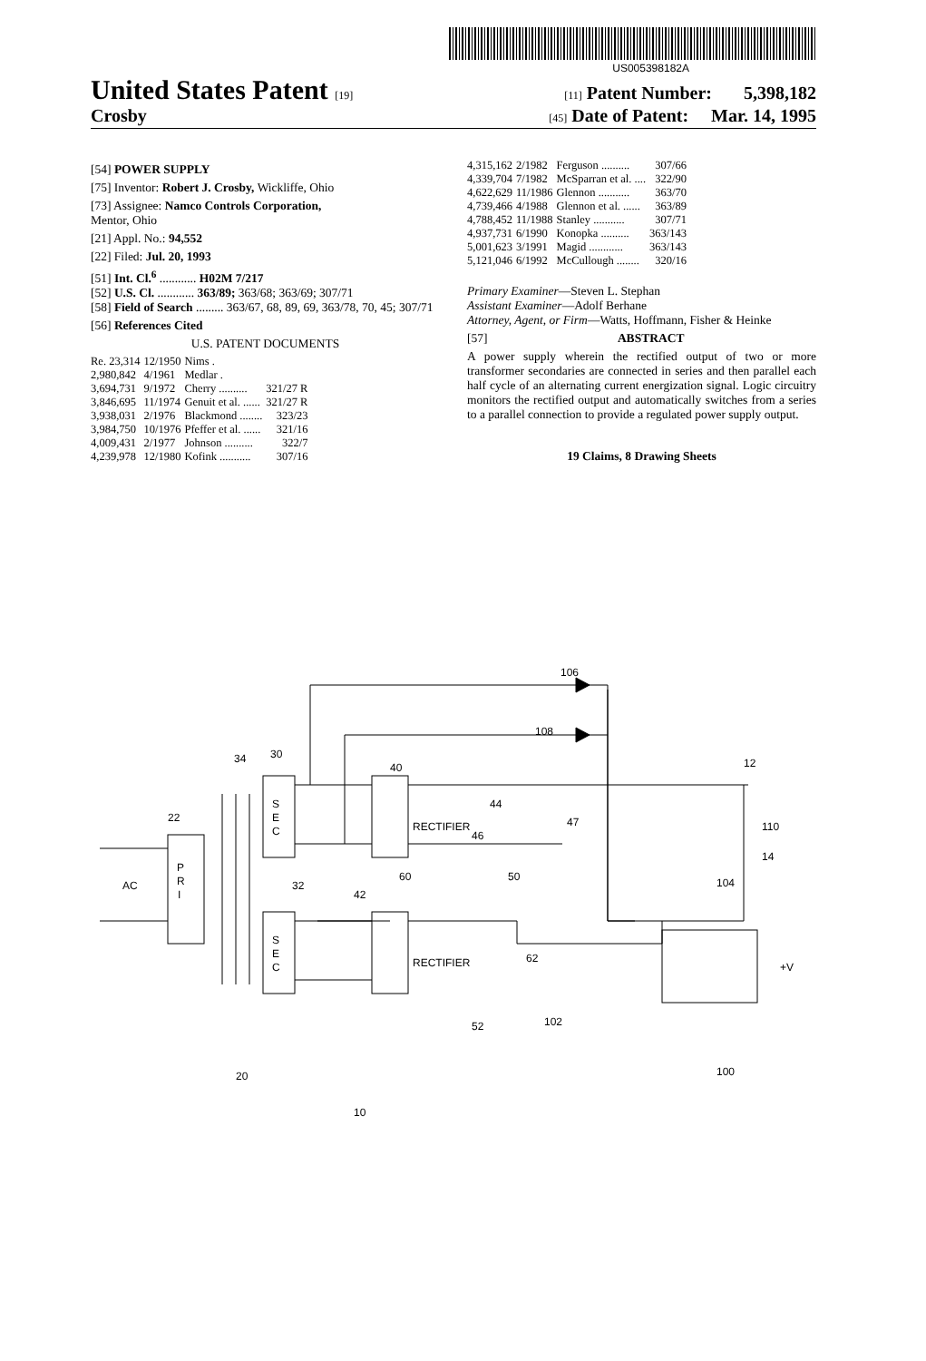US005398182A
United States Patent [19] [11] Patent Number: 5,398,182
Crosby [45] Date of Patent: Mar. 14, 1995
[54] POWER SUPPLY
[75] Inventor: Robert J. Crosby, Wickliffe, Ohio
[73] Assignee: Namco Controls Corporation,
Mentor, Ohio
[21] Appl. No.: 94,552
[22] Filed: Jul. 20, 1993
[51] Int. Cl.<sup>6</sup> ............ H02M 7/217
[52] U.S. Cl. ............ 363/89; 363/68; 363/69; 307/71
[58] Field of Search ......... 363/67, 68, 89, 69, 363/78, 70, 45; 307/71
[56] References Cited
U.S. PATENT DOCUMENTS
| Re. 23,314 | 12/1950 | Nims . | |
| 2,980,842 | 4/1961 | Medlar . | |
| 3,694,731 | 9/1972 | Cherry .......... | 321/27 R |
| 3,846,695 | 11/1974 | Genuit et al. ...... | 321/27 R |
| 3,938,031 | 2/1976 | Blackmond ........ | 323/23 |
| 3,984,750 | 10/1976 | Pfeffer et al. ...... | 321/16 |
| 4,009,431 | 2/1977 | Johnson .......... | 322/7 |
| 4,239,978 | 12/1980 | Kofink ........... | 307/16 |
| 4,315,162 | 2/1982 | Ferguson .......... | 307/66 |
| 4,339,704 | 7/1982 | McSparran et al. .... | 322/90 |
| 4,622,629 | 11/1986 | Glennon ........... | 363/70 |
| 4,739,466 | 4/1988 | Glennon et al. ...... | 363/89 |
| 4,788,452 | 11/1988 | Stanley ........... | 307/71 |
| 4,937,731 | 6/1990 | Konopka .......... | 363/143 |
| 5,001,623 | 3/1991 | Magid ............ | 363/143 |
| 5,121,046 | 6/1992 | McCullough ........ | 320/16 |
Primary Examiner—Steven L. Stephan
Assistant Examiner—Adolf Berhane
Attorney, Agent, or Firm—Watts, Hoffmann, Fisher & Heinke
[57] ABSTRACT
A power supply wherein the rectified output of two or more transformer secondaries are connected in series and then parallel each half cycle of an alternating current energization signal. Logic circuitry monitors the rectified output and automatically switches from a series to a parallel connection to provide a regulated power supply output.
19 Claims, 8 Drawing Sheets
P
R
I
S
E
C
S
E
C
RECTIFIER
RECTIFIER
AC
22
34
30
32
42
40
44
46
47
60
50
62
106
108
12
110
14
104
+V
102
52
100
20
10